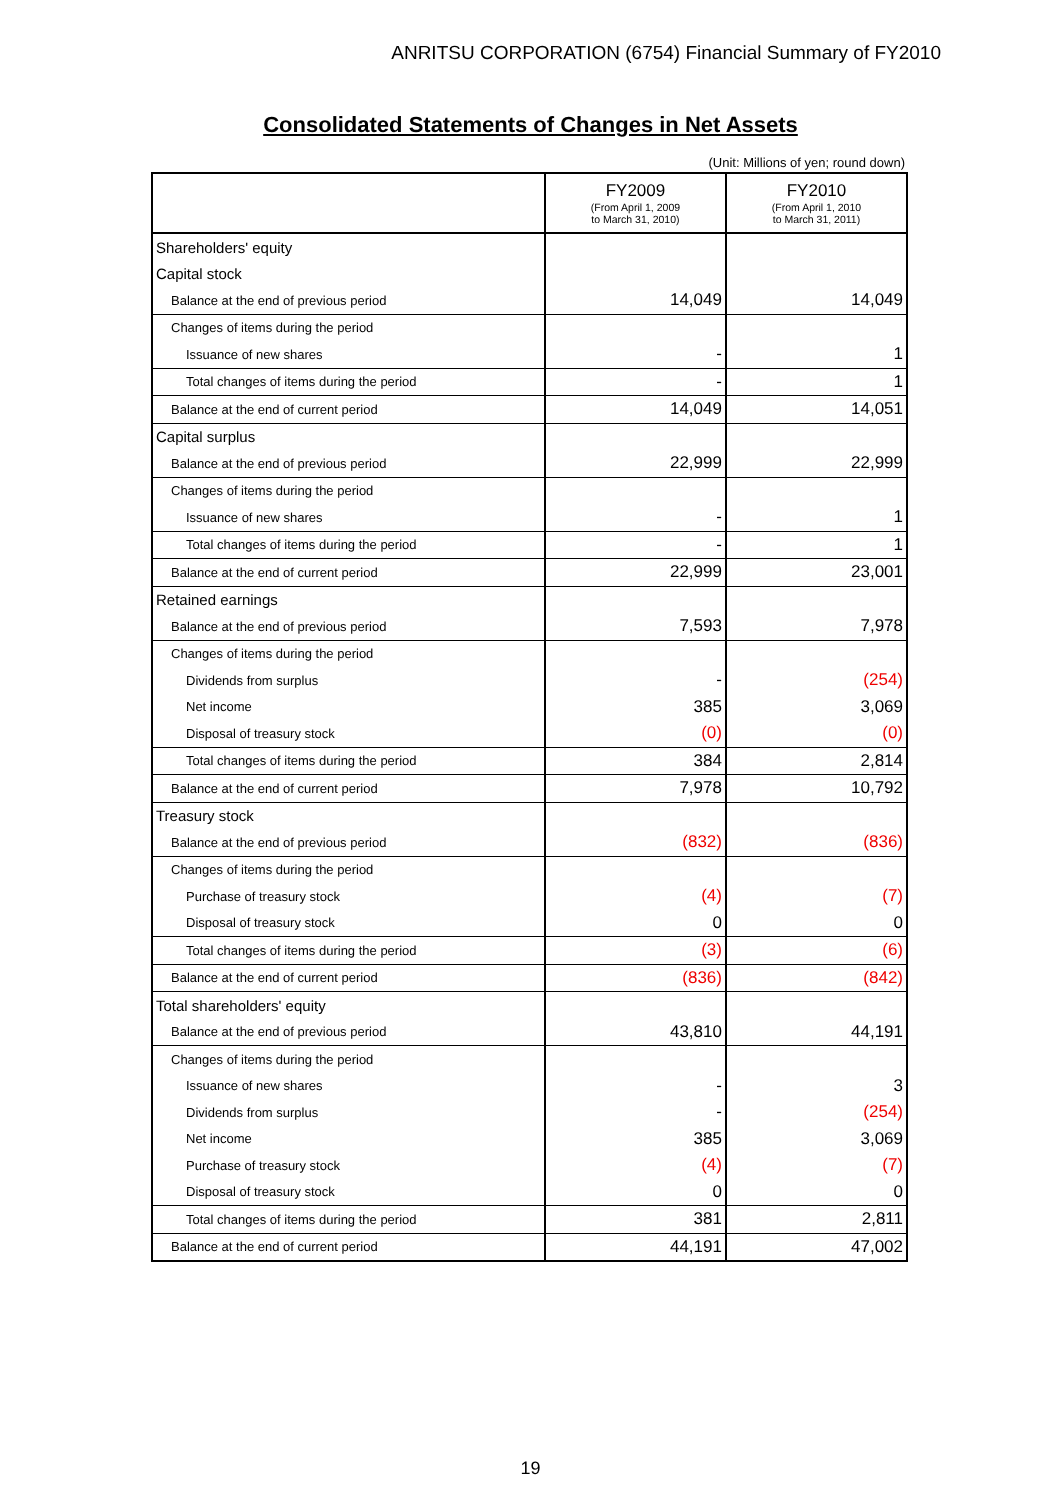ANRITSU CORPORATION (6754) Financial Summary of FY2010
Consolidated Statements of Changes in Net Assets
(Unit: Millions of yen; round down)
| | FY2009 (From April 1, 2009 to March 31, 2010) | FY2010 (From April 1, 2010 to March 31, 2011) |
| --- | --- | --- |
| Shareholders' equity | | |
| Capital stock | | |
| Balance at the end of previous period | 14,049 | 14,049 |
| Changes of items during the period | | |
| Issuance of new shares | - | 1 |
| Total changes of items during the period | - | 1 |
| Balance at the end of current period | 14,049 | 14,051 |
| Capital surplus | | |
| Balance at the end of previous period | 22,999 | 22,999 |
| Changes of items during the period | | |
| Issuance of new shares | - | 1 |
| Total changes of items during the period | - | 1 |
| Balance at the end of current period | 22,999 | 23,001 |
| Retained earnings | | |
| Balance at the end of previous period | 7,593 | 7,978 |
| Changes of items during the period | | |
| Dividends from surplus | - | (254) |
| Net income | 385 | 3,069 |
| Disposal of treasury stock | (0) | (0) |
| Total changes of items during the period | 384 | 2,814 |
| Balance at the end of current period | 7,978 | 10,792 |
| Treasury stock | | |
| Balance at the end of previous period | (832) | (836) |
| Changes of items during the period | | |
| Purchase of treasury stock | (4) | (7) |
| Disposal of treasury stock | 0 | 0 |
| Total changes of items during the period | (3) | (6) |
| Balance at the end of current period | (836) | (842) |
| Total shareholders' equity | | |
| Balance at the end of previous period | 43,810 | 44,191 |
| Changes of items during the period | | |
| Issuance of new shares | - | 3 |
| Dividends from surplus | - | (254) |
| Net income | 385 | 3,069 |
| Purchase of treasury stock | (4) | (7) |
| Disposal of treasury stock | 0 | 0 |
| Total changes of items during the period | 381 | 2,811 |
| Balance at the end of current period | 44,191 | 47,002 |
19